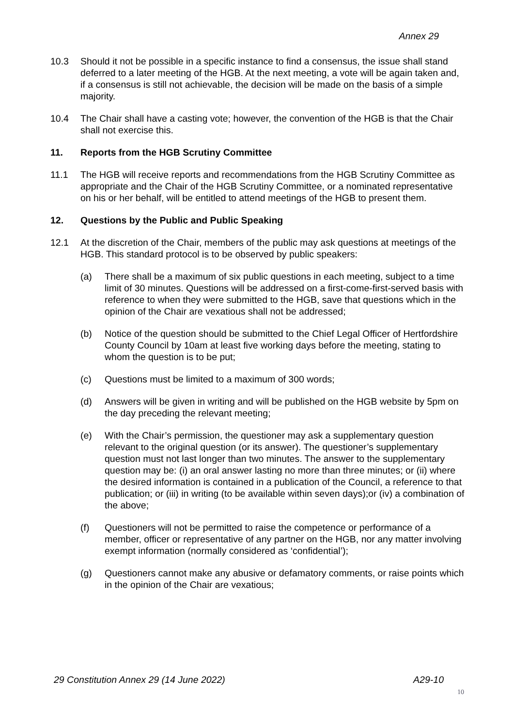Annex 29
10.3 Should it not be possible in a specific instance to find a consensus, the issue shall stand deferred to a later meeting of the HGB. At the next meeting, a vote will be again taken and, if a consensus is still not achievable, the decision will be made on the basis of a simple majority.
10.4 The Chair shall have a casting vote; however, the convention of the HGB is that the Chair shall not exercise this.
11. Reports from the HGB Scrutiny Committee
11.1 The HGB will receive reports and recommendations from the HGB Scrutiny Committee as appropriate and the Chair of the HGB Scrutiny Committee, or a nominated representative on his or her behalf, will be entitled to attend meetings of the HGB to present them.
12. Questions by the Public and Public Speaking
12.1 At the discretion of the Chair, members of the public may ask questions at meetings of the HGB. This standard protocol is to be observed by public speakers:
(a) There shall be a maximum of six public questions in each meeting, subject to a time limit of 30 minutes. Questions will be addressed on a first-come-first-served basis with reference to when they were submitted to the HGB, save that questions which in the opinion of the Chair are vexatious shall not be addressed;
(b) Notice of the question should be submitted to the Chief Legal Officer of Hertfordshire County Council by 10am at least five working days before the meeting, stating to whom the question is to be put;
(c) Questions must be limited to a maximum of 300 words;
(d) Answers will be given in writing and will be published on the HGB website by 5pm on the day preceding the relevant meeting;
(e) With the Chair’s permission, the questioner may ask a supplementary question relevant to the original question (or its answer). The questioner’s supplementary question must not last longer than two minutes. The answer to the supplementary question may be: (i) an oral answer lasting no more than three minutes; or (ii) where the desired information is contained in a publication of the Council, a reference to that publication; or (iii) in writing (to be available within seven days);or (iv) a combination of the above;
(f) Questioners will not be permitted to raise the competence or performance of a member, officer or representative of any partner on the HGB, nor any matter involving exempt information (normally considered as ‘confidential’);
(g) Questioners cannot make any abusive or defamatory comments, or raise points which in the opinion of the Chair are vexatious;
29 Constitution Annex 29 (14 June 2022) A29-10
10